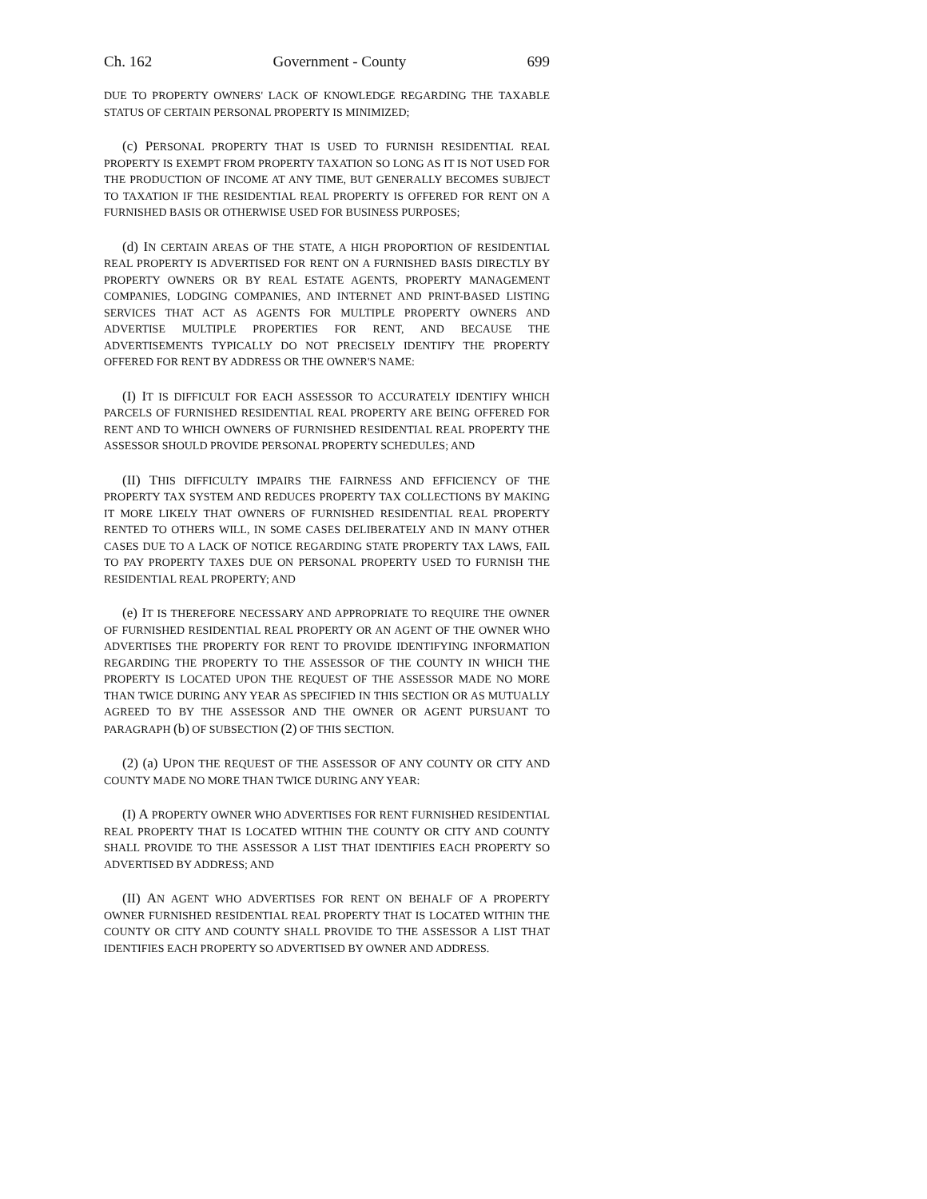Ch. 162 Government - County 699
DUE TO PROPERTY OWNERS' LACK OF KNOWLEDGE REGARDING THE TAXABLE STATUS OF CERTAIN PERSONAL PROPERTY IS MINIMIZED;
(c) PERSONAL PROPERTY THAT IS USED TO FURNISH RESIDENTIAL REAL PROPERTY IS EXEMPT FROM PROPERTY TAXATION SO LONG AS IT IS NOT USED FOR THE PRODUCTION OF INCOME AT ANY TIME, BUT GENERALLY BECOMES SUBJECT TO TAXATION IF THE RESIDENTIAL REAL PROPERTY IS OFFERED FOR RENT ON A FURNISHED BASIS OR OTHERWISE USED FOR BUSINESS PURPOSES;
(d) IN CERTAIN AREAS OF THE STATE, A HIGH PROPORTION OF RESIDENTIAL REAL PROPERTY IS ADVERTISED FOR RENT ON A FURNISHED BASIS DIRECTLY BY PROPERTY OWNERS OR BY REAL ESTATE AGENTS, PROPERTY MANAGEMENT COMPANIES, LODGING COMPANIES, AND INTERNET AND PRINT-BASED LISTING SERVICES THAT ACT AS AGENTS FOR MULTIPLE PROPERTY OWNERS AND ADVERTISE MULTIPLE PROPERTIES FOR RENT, AND BECAUSE THE ADVERTISEMENTS TYPICALLY DO NOT PRECISELY IDENTIFY THE PROPERTY OFFERED FOR RENT BY ADDRESS OR THE OWNER'S NAME:
(I) IT IS DIFFICULT FOR EACH ASSESSOR TO ACCURATELY IDENTIFY WHICH PARCELS OF FURNISHED RESIDENTIAL REAL PROPERTY ARE BEING OFFERED FOR RENT AND TO WHICH OWNERS OF FURNISHED RESIDENTIAL REAL PROPERTY THE ASSESSOR SHOULD PROVIDE PERSONAL PROPERTY SCHEDULES; AND
(II) THIS DIFFICULTY IMPAIRS THE FAIRNESS AND EFFICIENCY OF THE PROPERTY TAX SYSTEM AND REDUCES PROPERTY TAX COLLECTIONS BY MAKING IT MORE LIKELY THAT OWNERS OF FURNISHED RESIDENTIAL REAL PROPERTY RENTED TO OTHERS WILL, IN SOME CASES DELIBERATELY AND IN MANY OTHER CASES DUE TO A LACK OF NOTICE REGARDING STATE PROPERTY TAX LAWS, FAIL TO PAY PROPERTY TAXES DUE ON PERSONAL PROPERTY USED TO FURNISH THE RESIDENTIAL REAL PROPERTY; AND
(e) IT IS THEREFORE NECESSARY AND APPROPRIATE TO REQUIRE THE OWNER OF FURNISHED RESIDENTIAL REAL PROPERTY OR AN AGENT OF THE OWNER WHO ADVERTISES THE PROPERTY FOR RENT TO PROVIDE IDENTIFYING INFORMATION REGARDING THE PROPERTY TO THE ASSESSOR OF THE COUNTY IN WHICH THE PROPERTY IS LOCATED UPON THE REQUEST OF THE ASSESSOR MADE NO MORE THAN TWICE DURING ANY YEAR AS SPECIFIED IN THIS SECTION OR AS MUTUALLY AGREED TO BY THE ASSESSOR AND THE OWNER OR AGENT PURSUANT TO PARAGRAPH (b) OF SUBSECTION (2) OF THIS SECTION.
(2) (a) UPON THE REQUEST OF THE ASSESSOR OF ANY COUNTY OR CITY AND COUNTY MADE NO MORE THAN TWICE DURING ANY YEAR:
(I) A PROPERTY OWNER WHO ADVERTISES FOR RENT FURNISHED RESIDENTIAL REAL PROPERTY THAT IS LOCATED WITHIN THE COUNTY OR CITY AND COUNTY SHALL PROVIDE TO THE ASSESSOR A LIST THAT IDENTIFIES EACH PROPERTY SO ADVERTISED BY ADDRESS; AND
(II) AN AGENT WHO ADVERTISES FOR RENT ON BEHALF OF A PROPERTY OWNER FURNISHED RESIDENTIAL REAL PROPERTY THAT IS LOCATED WITHIN THE COUNTY OR CITY AND COUNTY SHALL PROVIDE TO THE ASSESSOR A LIST THAT IDENTIFIES EACH PROPERTY SO ADVERTISED BY OWNER AND ADDRESS.